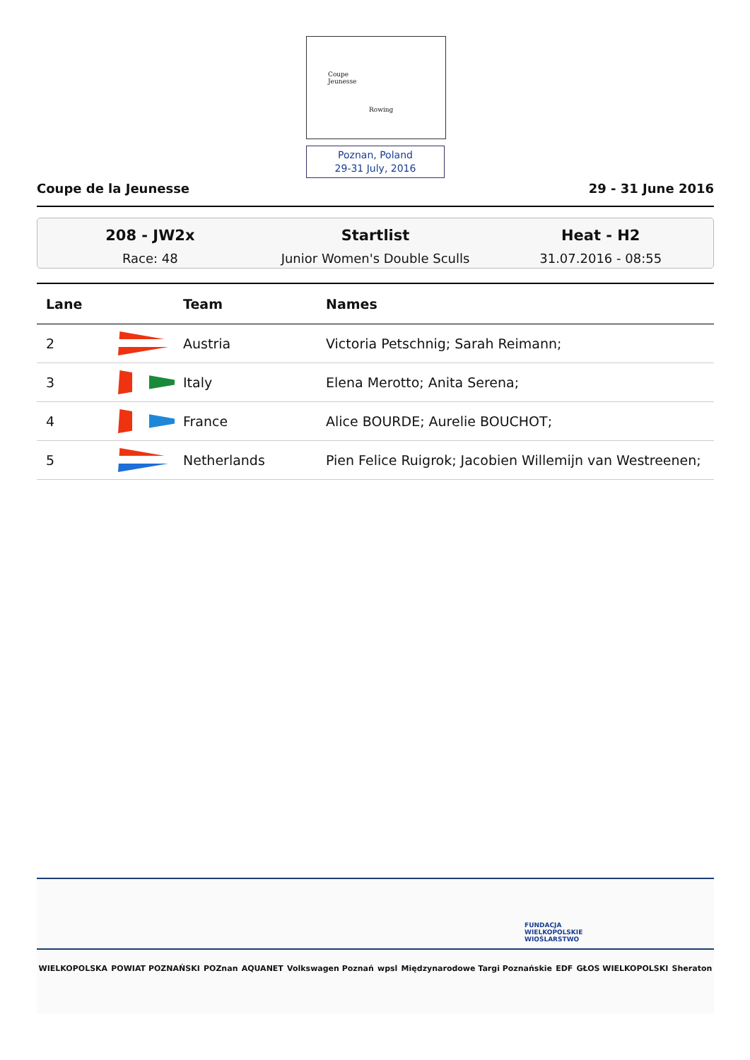Coupe
Jeunesse
Rowing
Poznan, Poland
29-31 July, 2016
Coupe de la Jeunesse 29 - 31 June 2016
208 - JW2x
Race: 48
Startlist
Junior Women's Double Sculls
Heat - H2
31.07.2016 - 08:55
| Lane | | Team | Names |
| --- | --- | --- | --- |
| 2 | | Austria | Victoria Petschnig; Sarah Reimann; |
| 3 | | Italy | Elena Merotto; Anita Serena; |
| 4 | | France | Alice BOURDE; Aurelie BOUCHOT; |
| 5 | | Netherlands | Pien Felice Ruigrok; Jacobien Willemijn van Westreenen; |
FUNDACJA
WIELKOPOLSKIE
WIOŚLARSTWO
WIELKOPOLSKA POWIAT POZNAŃSKI POZnan AQUANET Volkswagen Poznań wpsl Międzynarodowe Targi Poznańskie EDF GŁOS WIELKOPOLSKI Sheraton